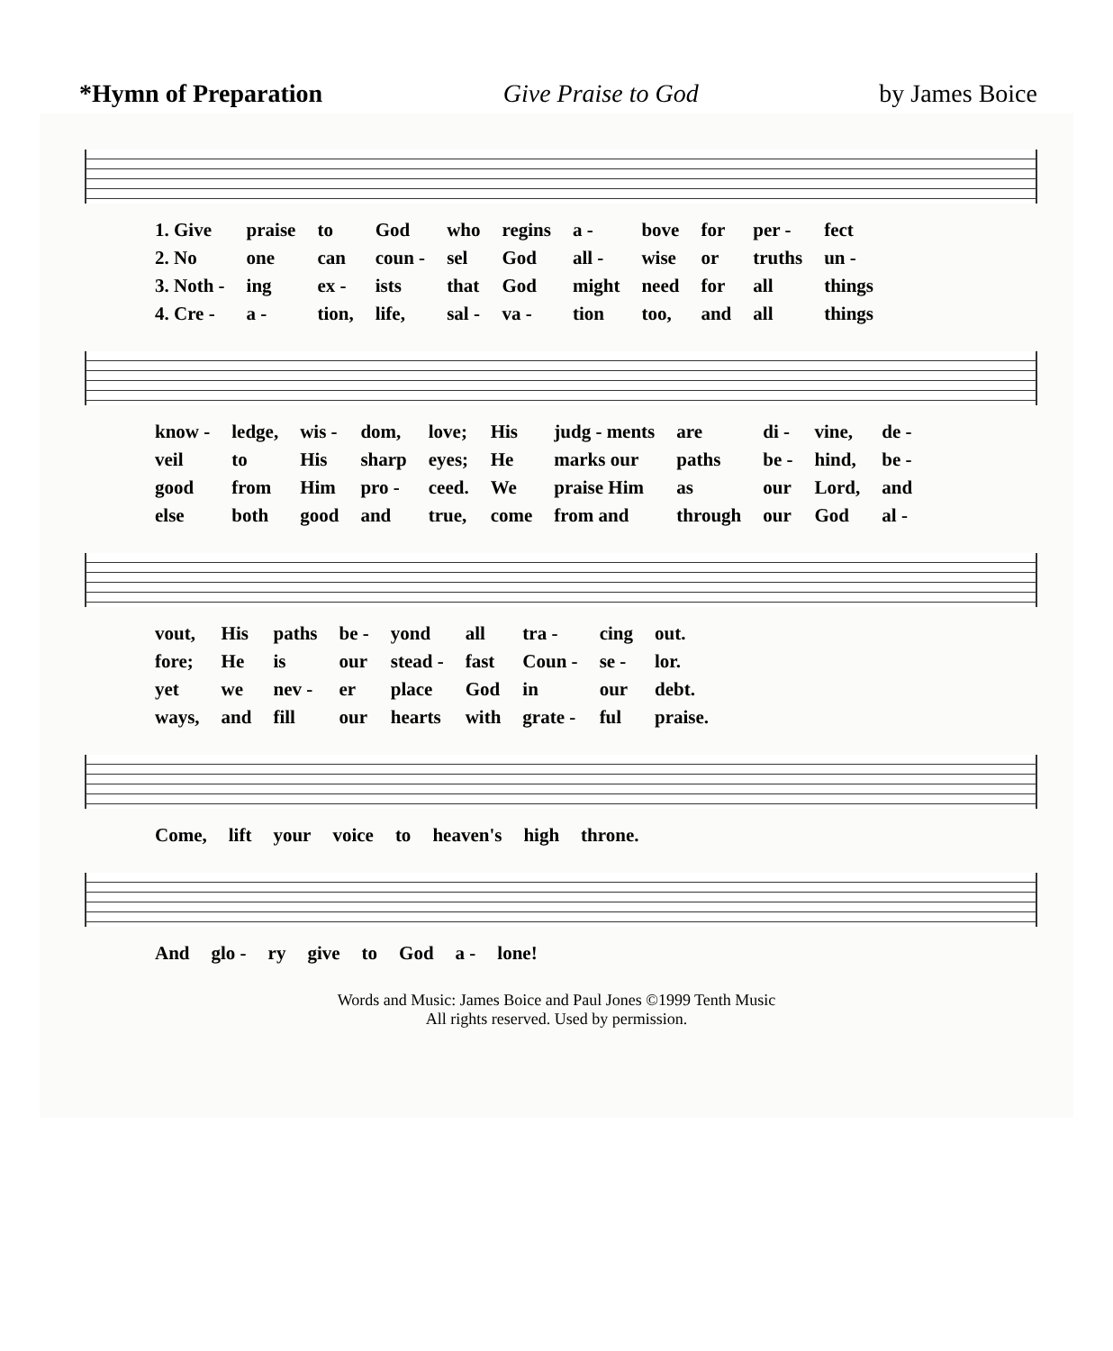*Hymn of Preparation Give Praise to God by James Boice
| 1. Give | praise | to | God | who | regins | a - | bove | for | per - | fect |
| 2. No | one | can | coun - | sel | God | all - | wise | or | truths | un - |
| 3. Noth - | ing | ex - | ists | that | God | might | need | for | all | things |
| 4. Cre - | a - | tion, | life, | sal - | va - | tion | too, | and | all | things |
| know - | ledge, | wis - | dom, | love; | His | judg - ments | are | di - | vine, | de - |
| veil | to | His | sharp | eyes; | He | marks our | paths | be - | hind, | be - |
| good | from | Him | pro - | ceed. | We | praise Him | as | our | Lord, | and |
| else | both | good | and | true, | come | from and | through | our | God | al - |
| vout, | His | paths | be - | yond | all | tra - | cing | out. |
| fore; | He | is | our | stead - | fast | Coun - | se - | lor. |
| yet | we | nev - | er | place | God | in | our | debt. |
| ways, | and | fill | our | hearts | with | grate - | ful | praise. |
| Come, | lift | your | voice | to | heaven's | high | throne. |
| And | glo - | ry | give | to | God | a - | lone! |
Words and Music: James Boice and Paul Jones ©1999 Tenth Music
All rights reserved. Used by permission.